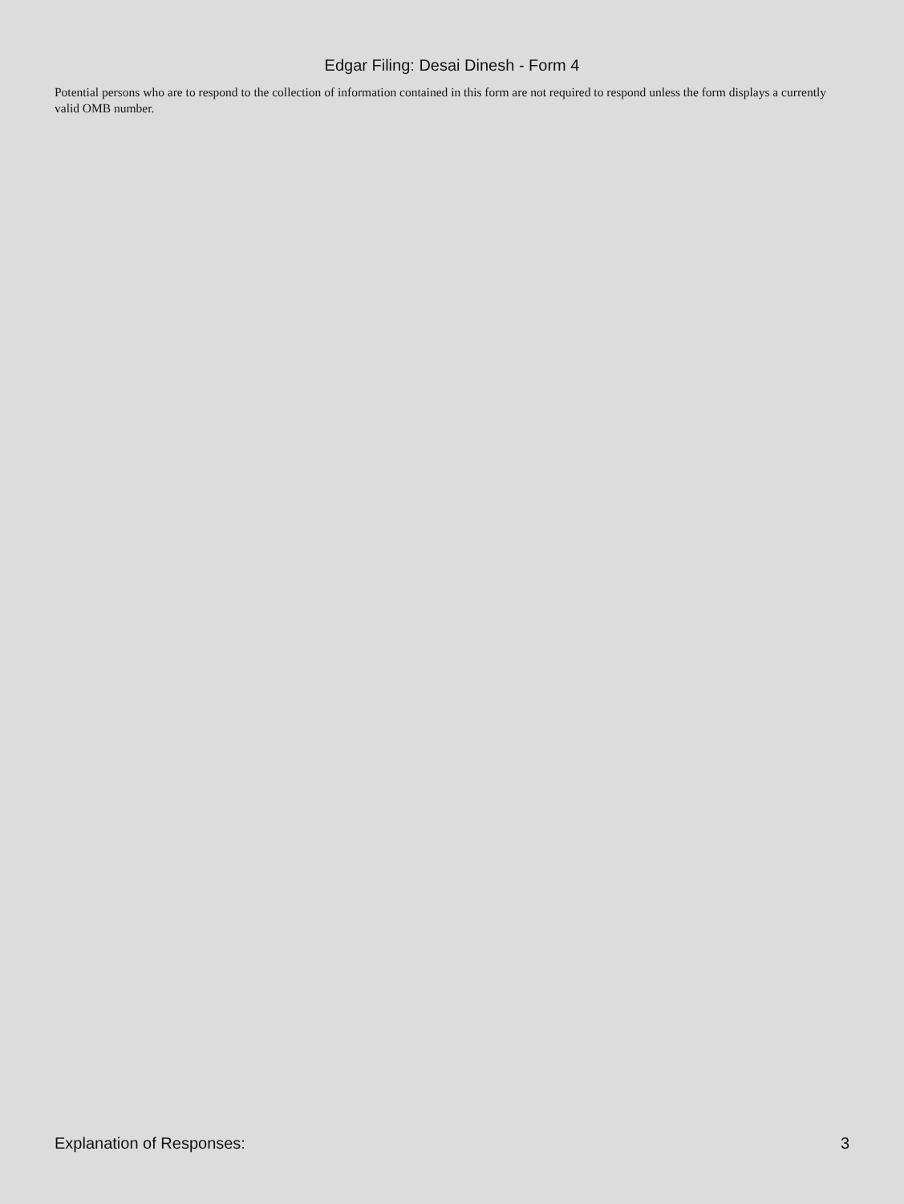Edgar Filing: Desai Dinesh - Form 4
Potential persons who are to respond to the collection of information contained in this form are not required to respond unless the form displays a currently valid OMB number.
Explanation of Responses: 3